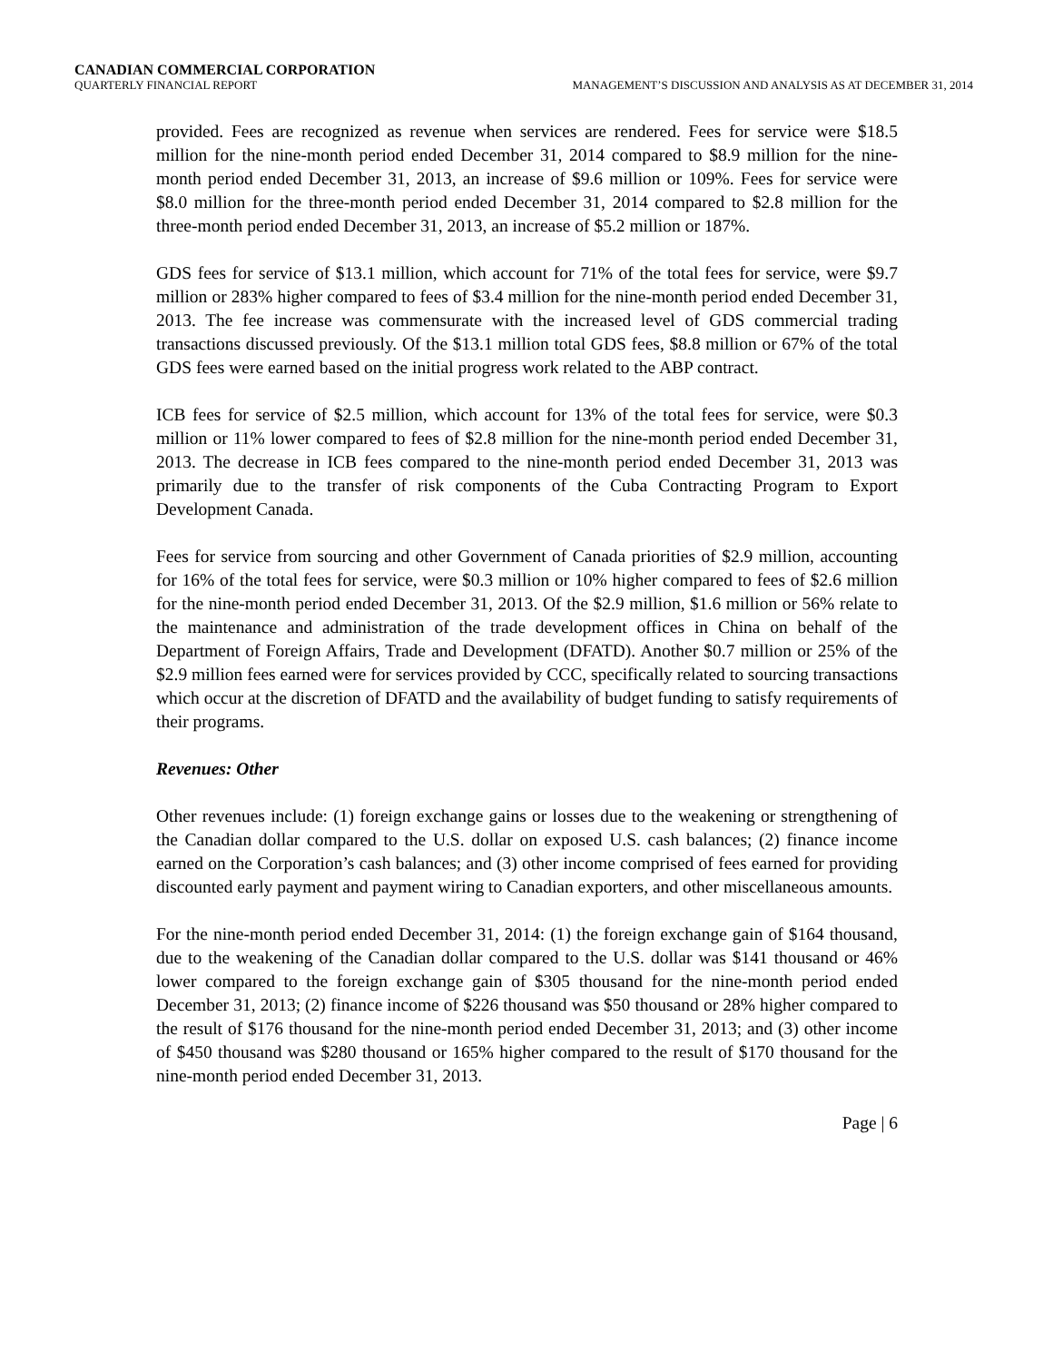CANADIAN COMMERCIAL CORPORATION
QUARTERLY FINANCIAL REPORT MANAGEMENT’S DISCUSSION AND ANALYSIS AS AT DECEMBER 31, 2014
provided. Fees are recognized as revenue when services are rendered. Fees for service were $18.5 million for the nine-month period ended December 31, 2014 compared to $8.9 million for the nine-month period ended December 31, 2013, an increase of $9.6 million or 109%. Fees for service were $8.0 million for the three-month period ended December 31, 2014 compared to $2.8 million for the three-month period ended December 31, 2013, an increase of $5.2 million or 187%.
GDS fees for service of $13.1 million, which account for 71% of the total fees for service, were $9.7 million or 283% higher compared to fees of $3.4 million for the nine-month period ended December 31, 2013. The fee increase was commensurate with the increased level of GDS commercial trading transactions discussed previously. Of the $13.1 million total GDS fees, $8.8 million or 67% of the total GDS fees were earned based on the initial progress work related to the ABP contract.
ICB fees for service of $2.5 million, which account for 13% of the total fees for service, were $0.3 million or 11% lower compared to fees of $2.8 million for the nine-month period ended December 31, 2013. The decrease in ICB fees compared to the nine-month period ended December 31, 2013 was primarily due to the transfer of risk components of the Cuba Contracting Program to Export Development Canada.
Fees for service from sourcing and other Government of Canada priorities of $2.9 million, accounting for 16% of the total fees for service, were $0.3 million or 10% higher compared to fees of $2.6 million for the nine-month period ended December 31, 2013. Of the $2.9 million, $1.6 million or 56% relate to the maintenance and administration of the trade development offices in China on behalf of the Department of Foreign Affairs, Trade and Development (DFATD). Another $0.7 million or 25% of the $2.9 million fees earned were for services provided by CCC, specifically related to sourcing transactions which occur at the discretion of DFATD and the availability of budget funding to satisfy requirements of their programs.
Revenues: Other
Other revenues include: (1) foreign exchange gains or losses due to the weakening or strengthening of the Canadian dollar compared to the U.S. dollar on exposed U.S. cash balances; (2) finance income earned on the Corporation’s cash balances; and (3) other income comprised of fees earned for providing discounted early payment and payment wiring to Canadian exporters, and other miscellaneous amounts.
For the nine-month period ended December 31, 2014: (1) the foreign exchange gain of $164 thousand, due to the weakening of the Canadian dollar compared to the U.S. dollar was $141 thousand or 46% lower compared to the foreign exchange gain of $305 thousand for the nine-month period ended December 31, 2013; (2) finance income of $226 thousand was $50 thousand or 28% higher compared to the result of $176 thousand for the nine-month period ended December 31, 2013; and (3) other income of $450 thousand was $280 thousand or 165% higher compared to the result of $170 thousand for the nine-month period ended December 31, 2013.
Page | 6